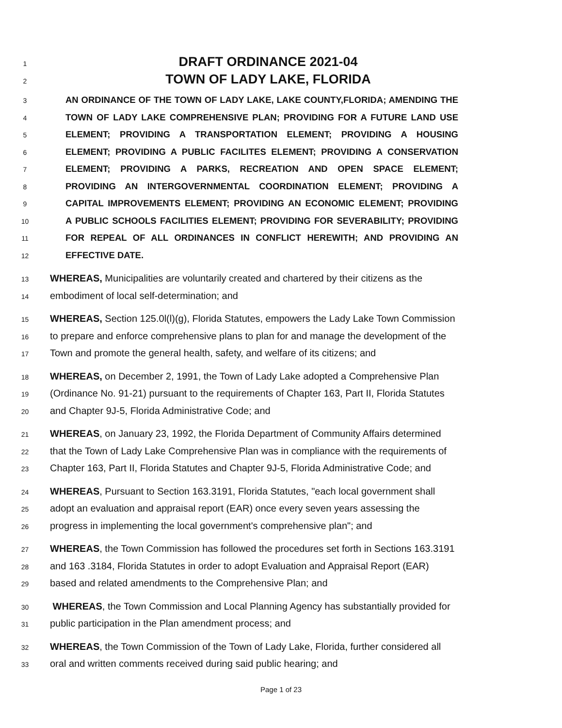1 DRAFT ORDINANCE 2021-04
2 TOWN OF LADY LAKE, FLORIDA
3 AN ORDINANCE OF THE TOWN OF LADY LAKE, LAKE COUNTY,FLORIDA; AMENDING THE
4 TOWN OF LADY LAKE COMPREHENSIVE PLAN; PROVIDING FOR A FUTURE LAND USE
5 ELEMENT; PROVIDING A TRANSPORTATION ELEMENT; PROVIDING A HOUSING
6 ELEMENT; PROVIDING A PUBLIC FACILITES ELEMENT; PROVIDING A CONSERVATION
7 ELEMENT; PROVIDING A PARKS, RECREATION AND OPEN SPACE ELEMENT;
8 PROVIDING AN INTERGOVERNMENTAL COORDINATION ELEMENT; PROVIDING A
9 CAPITAL IMPROVEMENTS ELEMENT; PROVIDING AN ECONOMIC ELEMENT; PROVIDING
10 A PUBLIC SCHOOLS FACILITIES ELEMENT; PROVIDING FOR SEVERABILITY; PROVIDING
11 FOR REPEAL OF ALL ORDINANCES IN CONFLICT HEREWITH; AND PROVIDING AN
12 EFFECTIVE DATE.
13 WHEREAS, Municipalities are voluntarily created and chartered by their citizens as the
14 embodiment of local self-determination; and
15 WHEREAS, Section 125.0l(l)(g), Florida Statutes, empowers the Lady Lake Town Commission
16 to prepare and enforce comprehensive plans to plan for and manage the development of the
17 Town and promote the general health, safety, and welfare of its citizens; and
18 WHEREAS, on December 2, 1991, the Town of Lady Lake adopted a Comprehensive Plan
19 (Ordinance No. 91-21) pursuant to the requirements of Chapter 163, Part II, Florida Statutes
20 and Chapter 9J-5, Florida Administrative Code; and
21 WHEREAS, on January 23, 1992, the Florida Department of Community Affairs determined
22 that the Town of Lady Lake Comprehensive Plan was in compliance with the requirements of
23 Chapter 163, Part II, Florida Statutes and Chapter 9J-5, Florida Administrative Code; and
24 WHEREAS, Pursuant to Section 163.3191, Florida Statutes, "each local government shall
25 adopt an evaluation and appraisal report (EAR) once every seven years assessing the
26 progress in implementing the local government's comprehensive plan"; and
27 WHEREAS, the Town Commission has followed the procedures set forth in Sections 163.3191
28 and 163 .3184, Florida Statutes in order to adopt Evaluation and Appraisal Report (EAR)
29 based and related amendments to the Comprehensive Plan; and
30 WHEREAS, the Town Commission and Local Planning Agency has substantially provided for
31 public participation in the Plan amendment process; and
32 WHEREAS, the Town Commission of the Town of Lady Lake, Florida, further considered all
33 oral and written comments received during said public hearing; and
Page 1 of 23